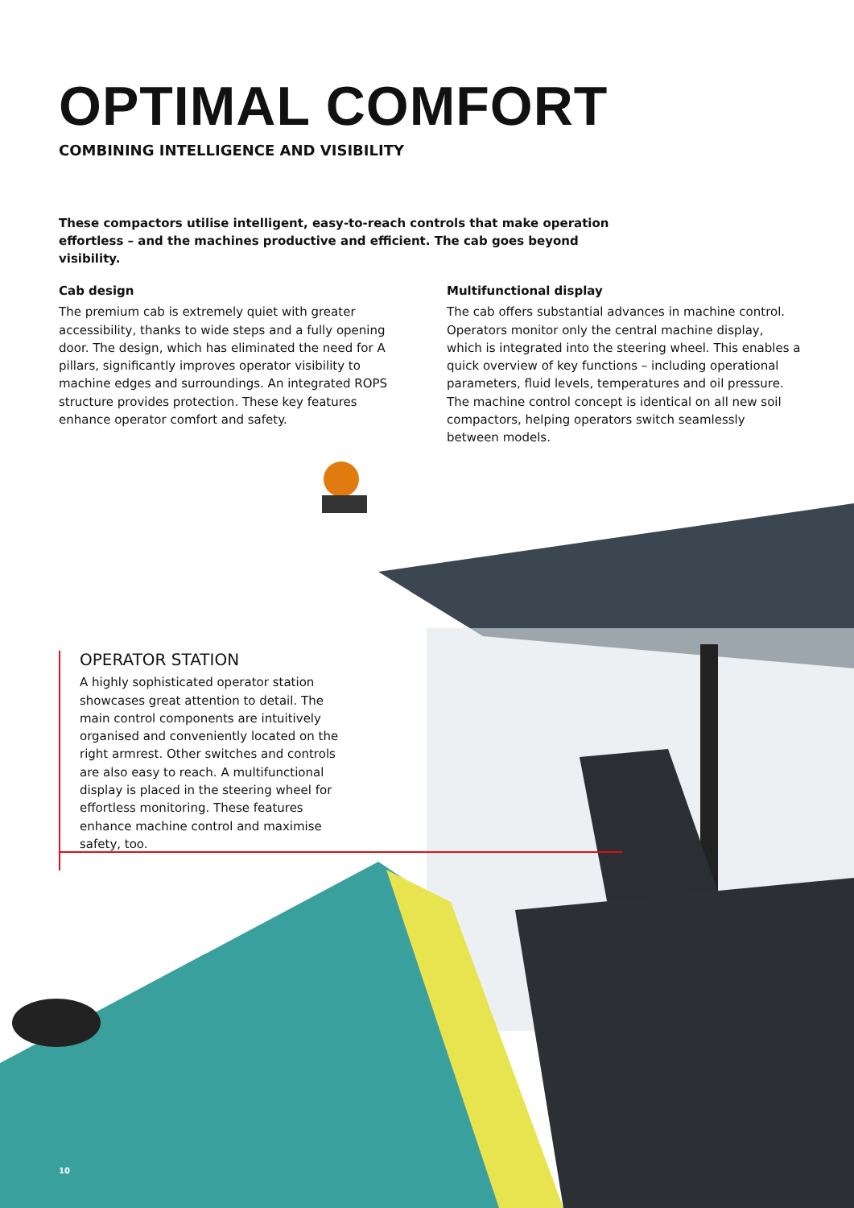OPTIMAL COMFORT
COMBINING INTELLIGENCE AND VISIBILITY
These compactors utilise intelligent, easy-to-reach controls that make operation effortless – and the machines productive and efficient. The cab goes beyond visibility.
Cab design
The premium cab is extremely quiet with greater accessibility, thanks to wide steps and a fully opening door. The design, which has eliminated the need for A pillars, significantly improves operator visibility to machine edges and surroundings. An integrated ROPS structure provides protection. These key features enhance operator comfort and safety.
Multifunctional display
The cab offers substantial advances in machine control. Operators monitor only the central machine display, which is integrated into the steering wheel. This enables a quick overview of key functions – including operational parameters, fluid levels, temperatures and oil pressure. The machine control concept is identical on all new soil compactors, helping operators switch seamlessly between models.
OPERATOR STATION
A highly sophisticated operator station showcases great attention to detail. The main control components are intuitively organised and conveniently located on the right armrest. Other switches and controls are also easy to reach. A multifunctional display is placed in the steering wheel for effortless monitoring. These features enhance machine control and maximise safety, too.
10